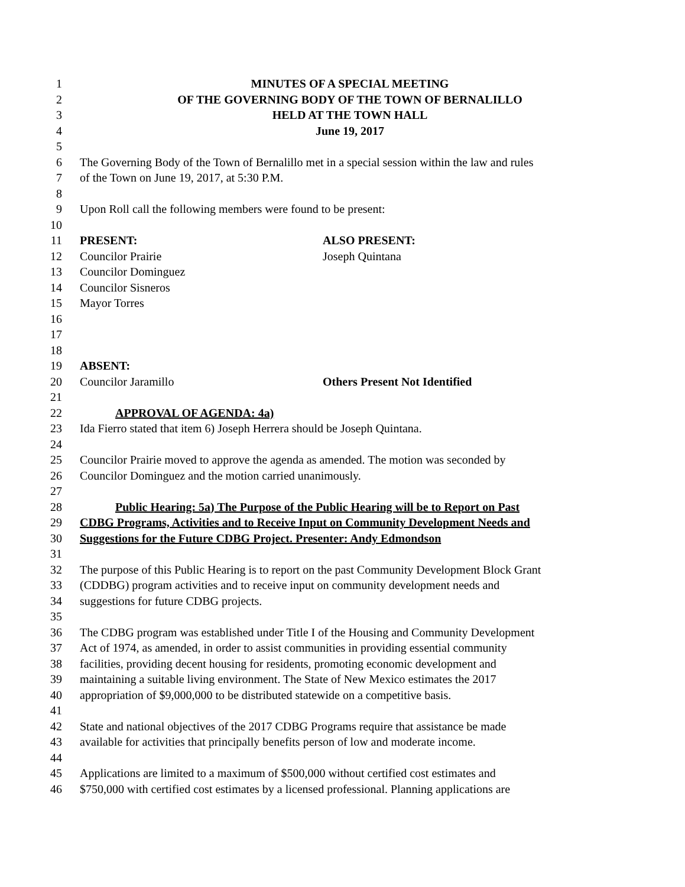1 MINUTES OF A SPECIAL MEETING
2 OF THE GOVERNING BODY OF THE TOWN OF BERNALILLO
3 HELD AT THE TOWN HALL
4 June 19, 2017
5
6 The Governing Body of the Town of Bernalillo met in a special session within the law and rules
7 of the Town on June 19, 2017, at 5:30 P.M.
8
9 Upon Roll call the following members were found to be present:
10
11 PRESENT: ALSO PRESENT:
12 Councilor Prairie Joseph Quintana
13 Councilor Dominguez
14 Councilor Sisneros
15 Mayor Torres
16
17
18
19 ABSENT:
20 Councilor Jaramillo Others Present Not Identified
21
22 APPROVAL OF AGENDA: 4a)
23 Ida Fierro stated that item 6) Joseph Herrera should be Joseph Quintana.
24
25 Councilor Prairie moved to approve the agenda as amended. The motion was seconded by
26 Councilor Dominguez and the motion carried unanimously.
27
28 Public Hearing: 5a) The Purpose of the Public Hearing will be to Report on Past
29 CDBG Programs, Activities and to Receive Input on Community Development Needs and
30 Suggestions for the Future CDBG Project. Presenter: Andy Edmondson
31
32 The purpose of this Public Hearing is to report on the past Community Development Block Grant
33 (CDDBG) program activities and to receive input on community development needs and
34 suggestions for future CDBG projects.
35
36 The CDBG program was established under Title I of the Housing and Community Development
37 Act of 1974, as amended, in order to assist communities in providing essential community
38 facilities, providing decent housing for residents, promoting economic development and
39 maintaining a suitable living environment. The State of New Mexico estimates the 2017
40 appropriation of $9,000,000 to be distributed statewide on a competitive basis.
41
42 State and national objectives of the 2017 CDBG Programs require that assistance be made
43 available for activities that principally benefits person of low and moderate income.
44
45 Applications are limited to a maximum of $500,000 without certified cost estimates and
46 $750,000 with certified cost estimates by a licensed professional. Planning applications are